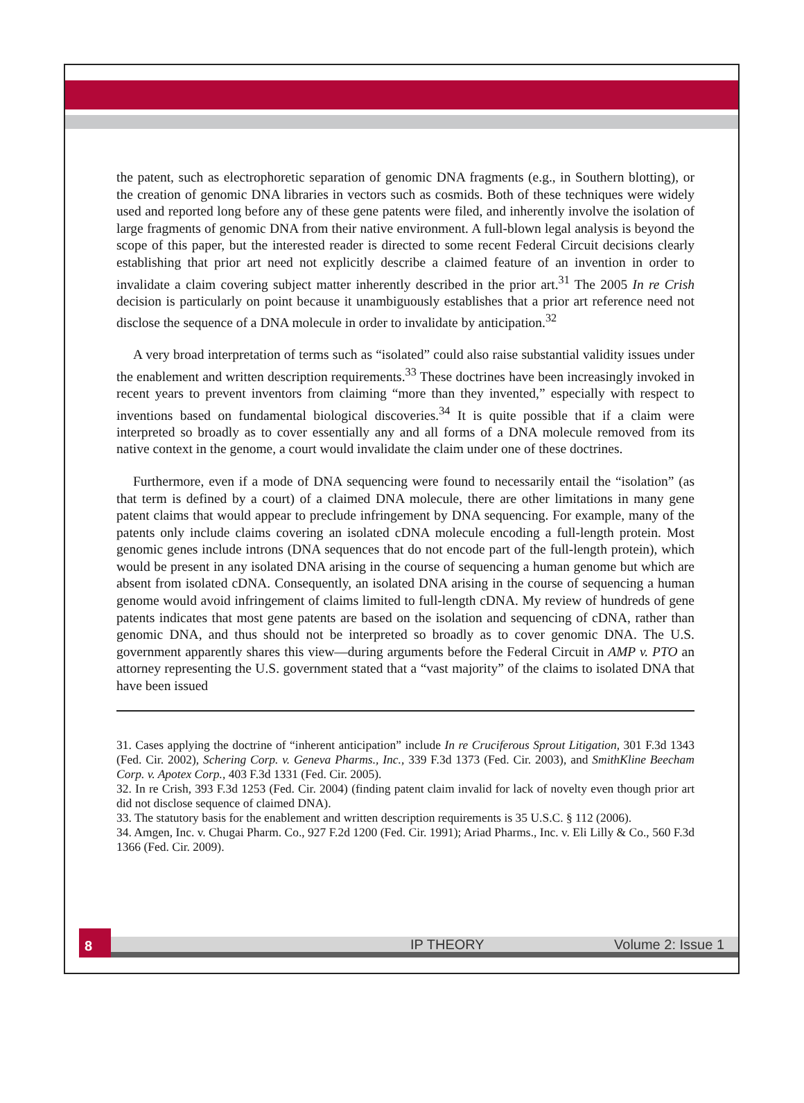the patent, such as electrophoretic separation of genomic DNA fragments (e.g., in Southern blotting), or the creation of genomic DNA libraries in vectors such as cosmids. Both of these techniques were widely used and reported long before any of these gene patents were filed, and inherently involve the isolation of large fragments of genomic DNA from their native environment. A full-blown legal analysis is beyond the scope of this paper, but the interested reader is directed to some recent Federal Circuit decisions clearly establishing that prior art need not explicitly describe a claimed feature of an invention in order to invalidate a claim covering subject matter inherently described in the prior art.<sup>31</sup> The 2005 In re Crish decision is particularly on point because it unambiguously establishes that a prior art reference need not disclose the sequence of a DNA molecule in order to invalidate by anticipation.<sup>32</sup>
A very broad interpretation of terms such as “isolated” could also raise substantial validity issues under the enablement and written description requirements.<sup>33</sup> These doctrines have been increasingly invoked in recent years to prevent inventors from claiming “more than they invented,” especially with respect to inventions based on fundamental biological discoveries.<sup>34</sup> It is quite possible that if a claim were interpreted so broadly as to cover essentially any and all forms of a DNA molecule removed from its native context in the genome, a court would invalidate the claim under one of these doctrines.
Furthermore, even if a mode of DNA sequencing were found to necessarily entail the “isolation” (as that term is defined by a court) of a claimed DNA molecule, there are other limitations in many gene patent claims that would appear to preclude infringement by DNA sequencing. For example, many of the patents only include claims covering an isolated cDNA molecule encoding a full-length protein. Most genomic genes include introns (DNA sequences that do not encode part of the full-length protein), which would be present in any isolated DNA arising in the course of sequencing a human genome but which are absent from isolated cDNA. Consequently, an isolated DNA arising in the course of sequencing a human genome would avoid infringement of claims limited to full-length cDNA. My review of hundreds of gene patents indicates that most gene patents are based on the isolation and sequencing of cDNA, rather than genomic DNA, and thus should not be interpreted so broadly as to cover genomic DNA. The U.S. government apparently shares this view—during arguments before the Federal Circuit in AMP v. PTO an attorney representing the U.S. government stated that a “vast majority” of the claims to isolated DNA that have been issued
31. Cases applying the doctrine of “inherent anticipation” include In re Cruciferous Sprout Litigation, 301 F.3d 1343 (Fed. Cir. 2002), Schering Corp. v. Geneva Pharms., Inc., 339 F.3d 1373 (Fed. Cir. 2003), and SmithKline Beecham Corp. v. Apotex Corp., 403 F.3d 1331 (Fed. Cir. 2005).
32. In re Crish, 393 F.3d 1253 (Fed. Cir. 2004) (finding patent claim invalid for lack of novelty even though prior art did not disclose sequence of claimed DNA).
33. The statutory basis for the enablement and written description requirements is 35 U.S.C. § 112 (2006).
34. Amgen, Inc. v. Chugai Pharm. Co., 927 F.2d 1200 (Fed. Cir. 1991); Ariad Pharms., Inc. v. Eli Lilly & Co., 560 F.3d 1366 (Fed. Cir. 2009).
8
IP THEORY Volume 2: Issue 1